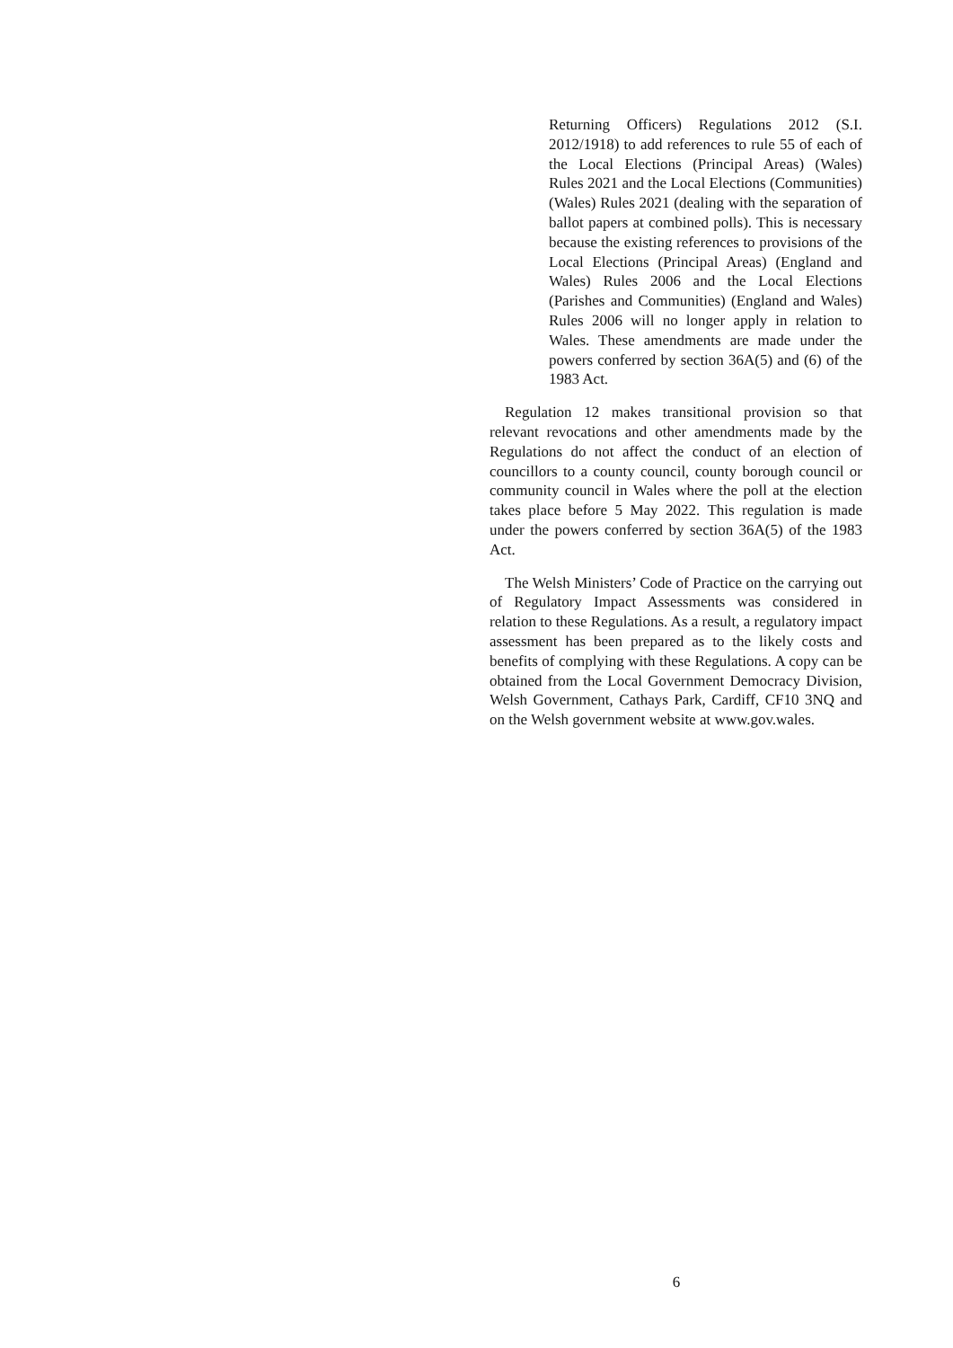Returning Officers) Regulations 2012 (S.I. 2012/1918) to add references to rule 55 of each of the Local Elections (Principal Areas) (Wales) Rules 2021 and the Local Elections (Communities) (Wales) Rules 2021 (dealing with the separation of ballot papers at combined polls). This is necessary because the existing references to provisions of the Local Elections (Principal Areas) (England and Wales) Rules 2006 and the Local Elections (Parishes and Communities) (England and Wales) Rules 2006 will no longer apply in relation to Wales. These amendments are made under the powers conferred by section 36A(5) and (6) of the 1983 Act.
Regulation 12 makes transitional provision so that relevant revocations and other amendments made by the Regulations do not affect the conduct of an election of councillors to a county council, county borough council or community council in Wales where the poll at the election takes place before 5 May 2022. This regulation is made under the powers conferred by section 36A(5) of the 1983 Act.
The Welsh Ministers’ Code of Practice on the carrying out of Regulatory Impact Assessments was considered in relation to these Regulations. As a result, a regulatory impact assessment has been prepared as to the likely costs and benefits of complying with these Regulations. A copy can be obtained from the Local Government Democracy Division, Welsh Government, Cathays Park, Cardiff, CF10 3NQ and on the Welsh government website at www.gov.wales.
6